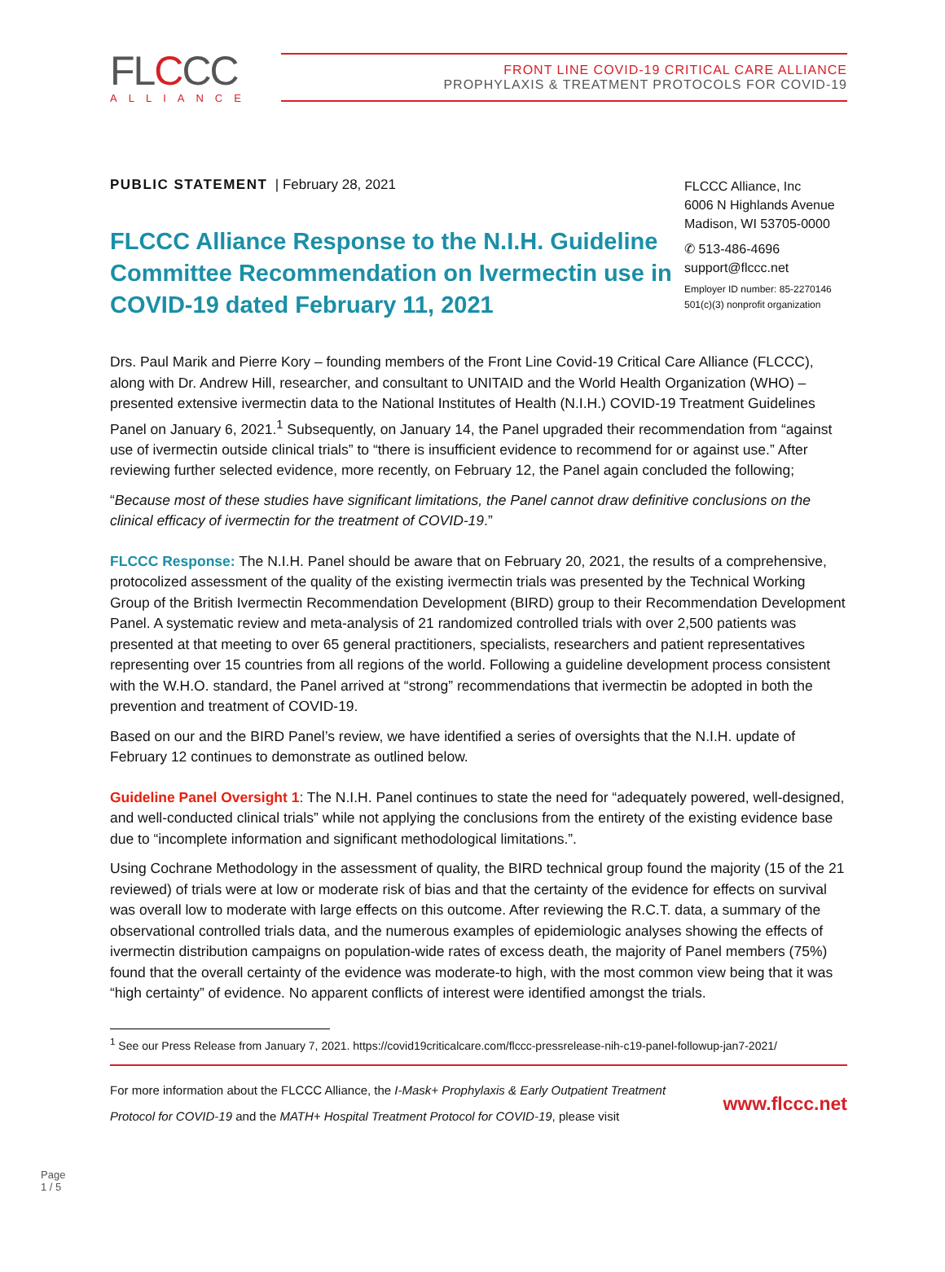FLCCC
ALLIANCE
FRONT LINE COVID-19 CRITICAL CARE ALLIANCE
PROPHYLAXIS & TREATMENT PROTOCOLS FOR COVID-19
PUBLIC STATEMENT | February 28, 2021
FLCCC Alliance Response to the N.I.H. Guideline Committee Recommendation on Ivermectin use in COVID-19 dated February 11, 2021
FLCCC Alliance, Inc
6006 N Highlands Avenue
Madison, WI 53705-0000
✆ 513-486-4696
support@flccc.net
Employer ID number: 85-2270146
501(c)(3) nonprofit organization
Drs. Paul Marik and Pierre Kory – founding members of the Front Line Covid-19 Critical Care Alliance (FLCCC), along with Dr. Andrew Hill, researcher, and consultant to UNITAID and the World Health Organization (WHO) – presented extensive ivermectin data to the National Institutes of Health (N.I.H.) COVID-19 Treatment Guidelines Panel on January 6, 2021.<sup>1</sup> Subsequently, on January 14, the Panel upgraded their recommendation from “against use of ivermectin outside clinical trials” to “there is insufficient evidence to recommend for or against use.” After reviewing further selected evidence, more recently, on February 12, the Panel again concluded the following;
“Because most of these studies have significant limitations, the Panel cannot draw definitive conclusions on the clinical efficacy of ivermectin for the treatment of COVID-19.”
FLCCC Response: The N.I.H. Panel should be aware that on February 20, 2021, the results of a comprehensive, protocolized assessment of the quality of the existing ivermectin trials was presented by the Technical Working Group of the British Ivermectin Recommendation Development (BIRD) group to their Recommendation Development Panel. A systematic review and meta-analysis of 21 randomized controlled trials with over 2,500 patients was presented at that meeting to over 65 general practitioners, specialists, researchers and patient representatives representing over 15 countries from all regions of the world. Following a guideline development process consistent with the W.H.O. standard, the Panel arrived at “strong” recommendations that ivermectin be adopted in both the prevention and treatment of COVID-19.
Based on our and the BIRD Panel’s review, we have identified a series of oversights that the N.I.H. update of February 12 continues to demonstrate as outlined below.
Guideline Panel Oversight 1: The N.I.H. Panel continues to state the need for “adequately powered, well-designed, and well-conducted clinical trials” while not applying the conclusions from the entirety of the existing evidence base due to “incomplete information and significant methodological limitations.”.
Using Cochrane Methodology in the assessment of quality, the BIRD technical group found the majority (15 of the 21 reviewed) of trials were at low or moderate risk of bias and that the certainty of the evidence for effects on survival was overall low to moderate with large effects on this outcome. After reviewing the R.C.T. data, a summary of the observational controlled trials data, and the numerous examples of epidemiologic analyses showing the effects of ivermectin distribution campaigns on population-wide rates of excess death, the majority of Panel members (75%) found that the overall certainty of the evidence was moderate-to high, with the most common view being that it was “high certainty” of evidence. No apparent conflicts of interest were identified amongst the trials.
<sup>1</sup> See our Press Release from January 7, 2021. https://covid19criticalcare.com/flccc-pressrelease-nih-c19-panel-followup-jan7-2021/
For more information about the FLCCC Alliance, the I-Mask+ Prophylaxis & Early Outpatient Treatment Protocol for COVID-19 and the MATH+ Hospital Treatment Protocol for COVID-19, please visit
www.flccc.net
Page
1 / 5